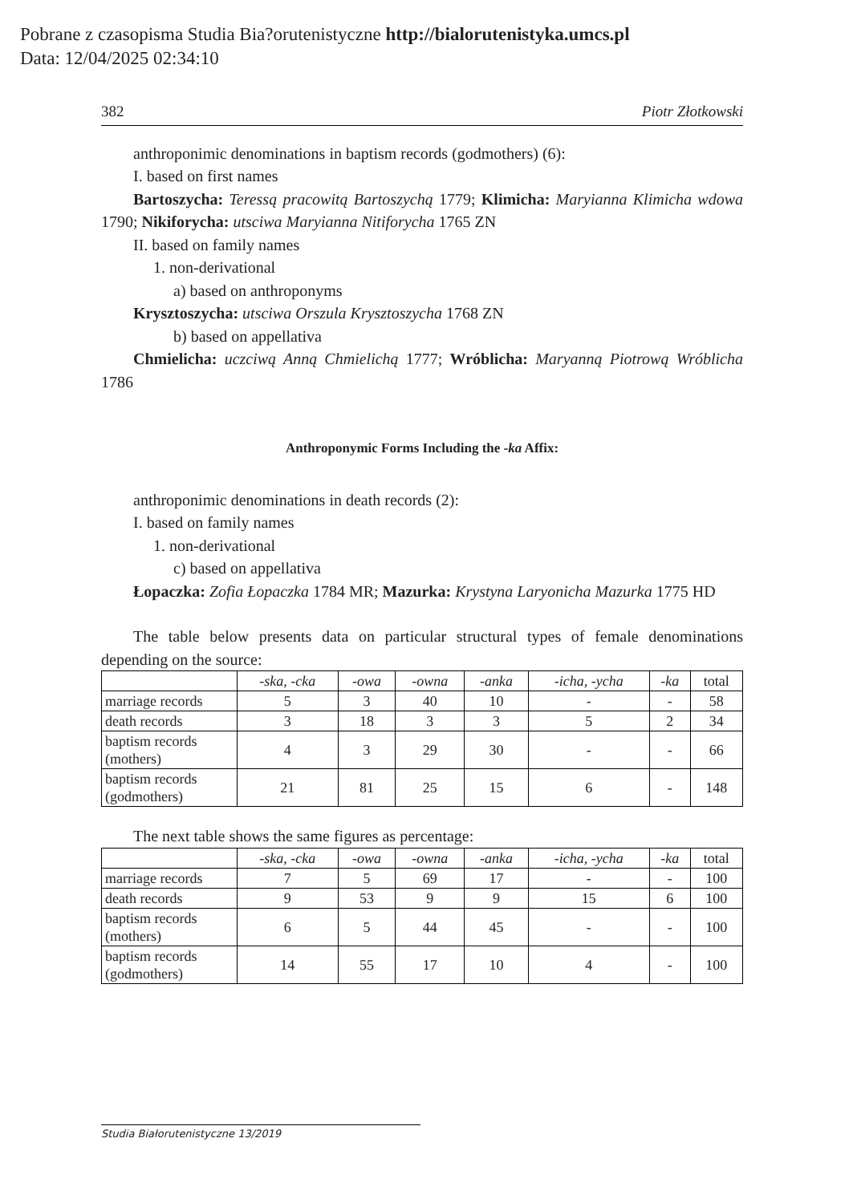Pobrane z czasopisma Studia Bia?orutenistyczne http://bialorutenistyka.umcs.pl
Data: 12/04/2025 02:34:10
382 Piotr Złotkowski
anthroponimic denominations in baptism records (godmothers) (6):
I. based on first names
Bartoszycha: Teressą pracowitą Bartoszychą 1779; Klimicha: Maryianna Klimicha wdowa 1790; Nikiforycha: utsciwa Maryianna Nitiforycha 1765 ZN
II. based on family names
1. non-derivational
a) based on anthroponyms
Krysztoszycha: utsciwa Orszula Krysztoszycha 1768 ZN
b) based on appellativa
Chmielicha: uczciwą Anną Chmielichą 1777; Wróblicha: Maryanną Piotrową Wróblicha 1786
Anthroponymic Forms Including the -ka Affix:
anthroponimic denominations in death records (2):
I. based on family names
1. non-derivational
c) based on appellativa
Łopaczka: Zofia Łopaczka 1784 MR; Mazurka: Krystyna Laryonicha Mazurka 1775 HD
The table below presents data on particular structural types of female denominations depending on the source:
| | -ska, -cka | -owa | -owna | -anka | -icha, -ycha | -ka | total |
| marriage records | 5 | 3 | 40 | 10 | - | - | 58 |
| death records | 3 | 18 | 3 | 3 | 5 | 2 | 34 |
| baptism records (mothers) | 4 | 3 | 29 | 30 | - | - | 66 |
| baptism records (godmothers) | 21 | 81 | 25 | 15 | 6 | - | 148 |
The next table shows the same figures as percentage:
| | -ska, -cka | -owa | -owna | -anka | -icha, -ycha | -ka | total |
| marriage records | 7 | 5 | 69 | 17 | - | - | 100 |
| death records | 9 | 53 | 9 | 9 | 15 | 6 | 100 |
| baptism records (mothers) | 6 | 5 | 44 | 45 | - | - | 100 |
| baptism records (godmothers) | 14 | 55 | 17 | 10 | 4 | - | 100 |
Studia Białorutenistyczne 13/2019